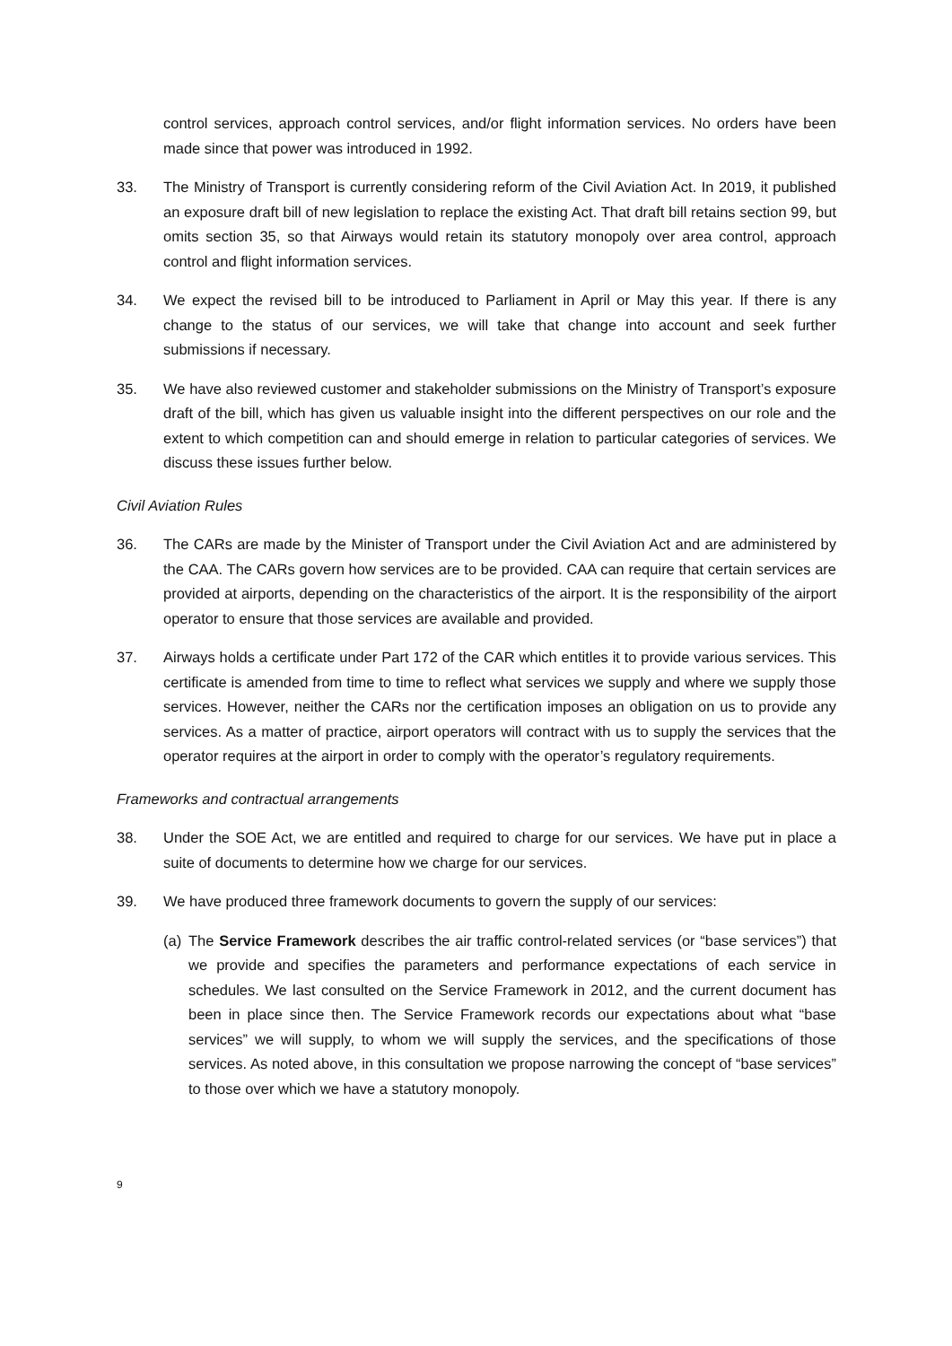control services, approach control services, and/or flight information services. No orders have been made since that power was introduced in 1992.
33. The Ministry of Transport is currently considering reform of the Civil Aviation Act. In 2019, it published an exposure draft bill of new legislation to replace the existing Act. That draft bill retains section 99, but omits section 35, so that Airways would retain its statutory monopoly over area control, approach control and flight information services.
34. We expect the revised bill to be introduced to Parliament in April or May this year. If there is any change to the status of our services, we will take that change into account and seek further submissions if necessary.
35. We have also reviewed customer and stakeholder submissions on the Ministry of Transport’s exposure draft of the bill, which has given us valuable insight into the different perspectives on our role and the extent to which competition can and should emerge in relation to particular categories of services. We discuss these issues further below.
Civil Aviation Rules
36. The CARs are made by the Minister of Transport under the Civil Aviation Act and are administered by the CAA. The CARs govern how services are to be provided. CAA can require that certain services are provided at airports, depending on the characteristics of the airport. It is the responsibility of the airport operator to ensure that those services are available and provided.
37. Airways holds a certificate under Part 172 of the CAR which entitles it to provide various services. This certificate is amended from time to time to reflect what services we supply and where we supply those services. However, neither the CARs nor the certification imposes an obligation on us to provide any services. As a matter of practice, airport operators will contract with us to supply the services that the operator requires at the airport in order to comply with the operator’s regulatory requirements.
Frameworks and contractual arrangements
38. Under the SOE Act, we are entitled and required to charge for our services. We have put in place a suite of documents to determine how we charge for our services.
39. We have produced three framework documents to govern the supply of our services:
(a)
The Service Framework describes the air traffic control-related services (or “base services”) that we provide and specifies the parameters and performance expectations of each service in schedules. We last consulted on the Service Framework in 2012, and the current document has been in place since then. The Service Framework records our expectations about what “base services” we will supply, to whom we will supply the services, and the specifications of those services. As noted above, in this consultation we propose narrowing the concept of “base services” to those over which we have a statutory monopoly.
9